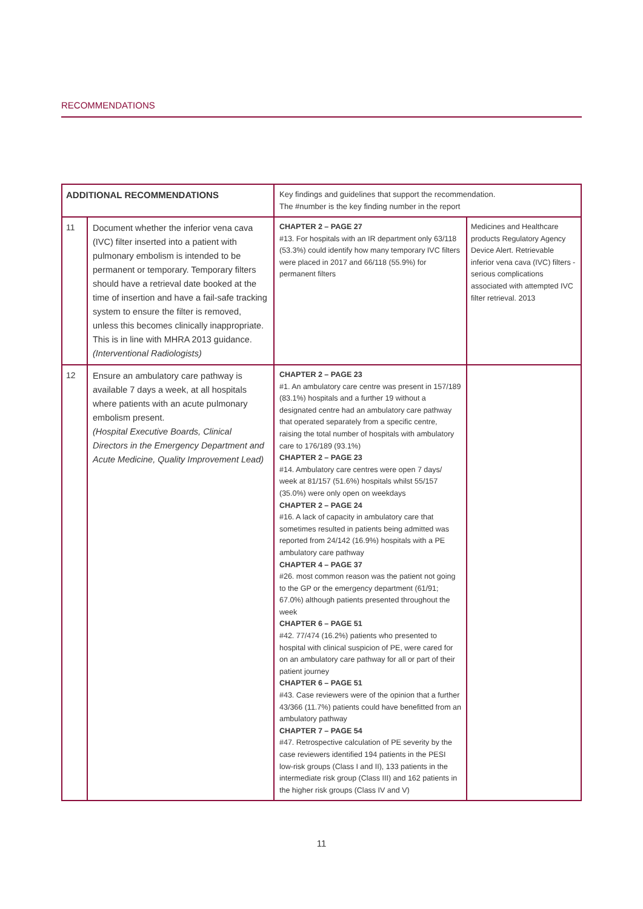RECOMMENDATIONS
| ADDITIONAL RECOMMENDATIONS | | Key findings and guidelines that support the recommendation. The #number is the key finding number in the report | |
| --- | --- | --- | --- |
| 11 | Document whether the inferior vena cava (IVC) filter inserted into a patient with pulmonary embolism is intended to be permanent or temporary. Temporary filters should have a retrieval date booked at the time of insertion and have a fail-safe tracking system to ensure the filter is removed, unless this becomes clinically inappropriate. This is in line with MHRA 2013 guidance. (Interventional Radiologists) | CHAPTER 2 – PAGE 27 #13. For hospitals with an IR department only 63/118 (53.3%) could identify how many temporary IVC filters were placed in 2017 and 66/118 (55.9%) for permanent filters | Medicines and Healthcare products Regulatory Agency Device Alert. Retrievable inferior vena cava (IVC) filters - serious complications associated with attempted IVC filter retrieval. 2013 |
| 12 | Ensure an ambulatory care pathway is available 7 days a week, at all hospitals where patients with an acute pulmonary embolism present. (Hospital Executive Boards, Clinical Directors in the Emergency Department and Acute Medicine, Quality Improvement Lead) | CHAPTER 2 – PAGE 23 #1. An ambulatory care centre was present in 157/189 (83.1%) hospitals and a further 19 without a designated centre had an ambulatory care pathway that operated separately from a specific centre, raising the total number of hospitals with ambulatory care to 176/189 (93.1%) CHAPTER 2 – PAGE 23 #14. Ambulatory care centres were open 7 days/ week at 81/157 (51.6%) hospitals whilst 55/157 (35.0%) were only open on weekdays CHAPTER 2 – PAGE 24 #16. A lack of capacity in ambulatory care that sometimes resulted in patients being admitted was reported from 24/142 (16.9%) hospitals with a PE ambulatory care pathway CHAPTER 4 – PAGE 37 #26. most common reason was the patient not going to the GP or the emergency department (61/91; 67.0%) although patients presented throughout the week CHAPTER 6 – PAGE 51 #42. 77/474 (16.2%) patients who presented to hospital with clinical suspicion of PE, were cared for on an ambulatory care pathway for all or part of their patient journey CHAPTER 6 – PAGE 51 #43. Case reviewers were of the opinion that a further 43/366 (11.7%) patients could have benefitted from an ambulatory pathway CHAPTER 7 – PAGE 54 #47. Retrospective calculation of PE severity by the case reviewers identified 194 patients in the PESI low-risk groups (Class I and II), 133 patients in the intermediate risk group (Class III) and 162 patients in the higher risk groups (Class IV and V) | |
11